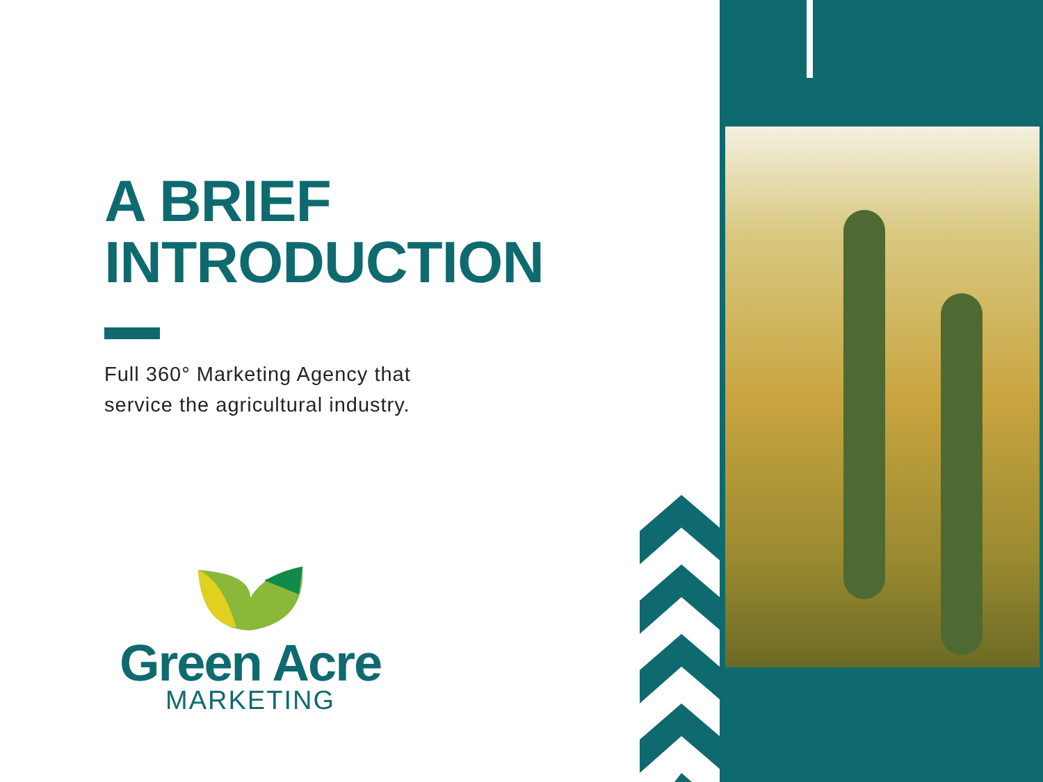A BRIEF
INTRODUCTION
Full 360° Marketing Agency that
service the agricultural industry.
Green Acre
MARKETING